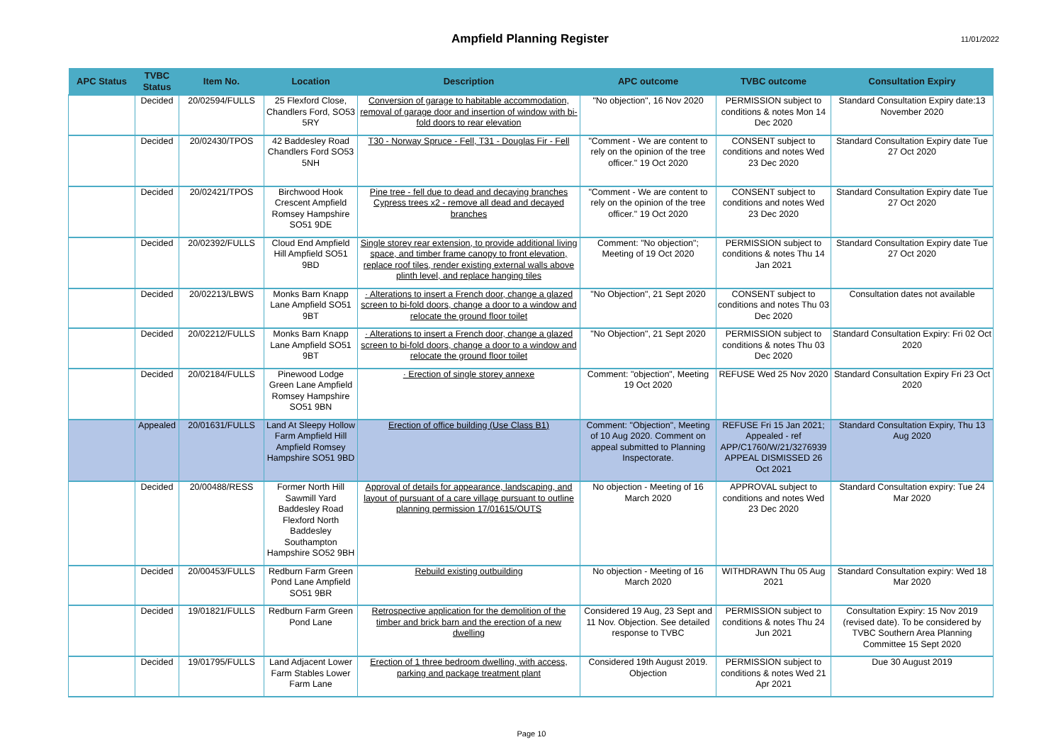Ampfield Planning Register
11/01/2022
| APC Status | TVBC Status | Item No. | Location | Description | APC outcome | TVBC outcome | Consultation Expiry |
| --- | --- | --- | --- | --- | --- | --- | --- |
| | Decided | 20/02594/FULLS | 25 Flexford Close, Chandlers Ford, SO53 5RY | Conversion of garage to habitable accommodation, removal of garage door and insertion of window with bi-fold doors to rear elevation | "No objection", 16 Nov 2020 | PERMISSION subject to conditions & notes Mon 14 Dec 2020 | Standard Consultation Expiry date:13 November 2020 |
| | Decided | 20/02430/TPOS | 42 Baddesley Road Chandlers Ford SO53 5NH | T30 - Norway Spruce - Fell, T31 - Douglas Fir - Fell | "Comment - We are content to rely on the opinion of the tree officer." 19 Oct 2020 | CONSENT subject to conditions and notes Wed 23 Dec 2020 | Standard Consultation Expiry date Tue 27 Oct 2020 |
| | Decided | 20/02421/TPOS | Birchwood Hook Crescent Ampfield Romsey Hampshire SO51 9DE | Pine tree - fell due to dead and decaying branches Cypress trees x2 - remove all dead and decayed branches | "Comment - We are content to rely on the opinion of the tree officer." 19 Oct 2020 | CONSENT subject to conditions and notes Wed 23 Dec 2020 | Standard Consultation Expiry date Tue 27 Oct 2020 |
| | Decided | 20/02392/FULLS | Cloud End Ampfield Hill Ampfield SO51 9BD | Single storey rear extension, to provide additional living space, and timber frame canopy to front elevation, replace roof tiles, render existing external walls above plinth level, and replace hanging tiles | Comment: "No objection"; Meeting of 19 Oct 2020 | PERMISSION subject to conditions & notes Thu 14 Jan 2021 | Standard Consultation Expiry date Tue 27 Oct 2020 |
| | Decided | 20/02213/LBWS | Monks Barn Knapp Lane Ampfield SO51 9BT | · Alterations to insert a French door, change a glazed screen to bi-fold doors, change a door to a window and relocate the ground floor toilet | "No Objection", 21 Sept 2020 | CONSENT subject to conditions and notes Thu 03 Dec 2020 | Consultation dates not available |
| | Decided | 20/02212/FULLS | Monks Barn Knapp Lane Ampfield SO51 9BT | · Alterations to insert a French door, change a glazed screen to bi-fold doors, change a door to a window and relocate the ground floor toilet | "No Objection", 21 Sept 2020 | PERMISSION subject to conditions & notes Thu 03 Dec 2020 | Standard Consultation Expiry: Fri 02 Oct 2020 |
| | Decided | 20/02184/FULLS | Pinewood Lodge Green Lane Ampfield Romsey Hampshire SO51 9BN | · Erection of single storey annexe | Comment: "objection", Meeting 19 Oct 2020 | REFUSE Wed 25 Nov 2020 | Standard Consultation Expiry Fri 23 Oct 2020 |
| | Appealed | 20/01631/FULLS | Land At Sleepy Hollow Farm Ampfield Hill Ampfield Romsey Hampshire SO51 9BD | Erection of office building (Use Class B1) | Comment: "Objection", Meeting of 10 Aug 2020. Comment on appeal submitted to Planning Inspectorate. | REFUSE Fri 15 Jan 2021; Appealed - ref APP/C1760/W/21/3276939 APPEAL DISMISSED 26 Oct 2021 | Standard Consultation Expiry, Thu 13 Aug 2020 |
| | Decided | 20/00488/RESS | Former North Hill Sawmill Yard Baddesley Road Flexford North Baddesley Southampton Hampshire SO52 9BH | Approval of details for appearance, landscaping, and layout of pursuant of a care village pursuant to outline planning permission 17/01615/OUTS | No objection - Meeting of 16 March 2020 | APPROVAL subject to conditions and notes Wed 23 Dec 2020 | Standard Consultation expiry: Tue 24 Mar 2020 |
| | Decided | 20/00453/FULLS | Redburn Farm Green Pond Lane Ampfield SO51 9BR | Rebuild existing outbuilding | No objection - Meeting of 16 March 2020 | WITHDRAWN Thu 05 Aug 2021 | Standard Consultation expiry: Wed 18 Mar 2020 |
| | Decided | 19/01821/FULLS | Redburn Farm Green Pond Lane | Retrospective application for the demolition of the timber and brick barn and the erection of a new dwelling | Considered 19 Aug, 23 Sept and 11 Nov. Objection. See detailed response to TVBC | PERMISSION subject to conditions & notes Thu 24 Jun 2021 | Consultation Expiry: 15 Nov 2019 (revised date). To be considered by TVBC Southern Area Planning Committee 15 Sept 2020 |
| | Decided | 19/01795/FULLS | Land Adjacent Lower Farm Stables Lower Farm Lane | Erection of 1 three bedroom dwelling, with access, parking and package treatment plant | Considered 19th August 2019. Objection | PERMISSION subject to conditions & notes Wed 21 Apr 2021 | Due 30 August 2019 |
Page 10